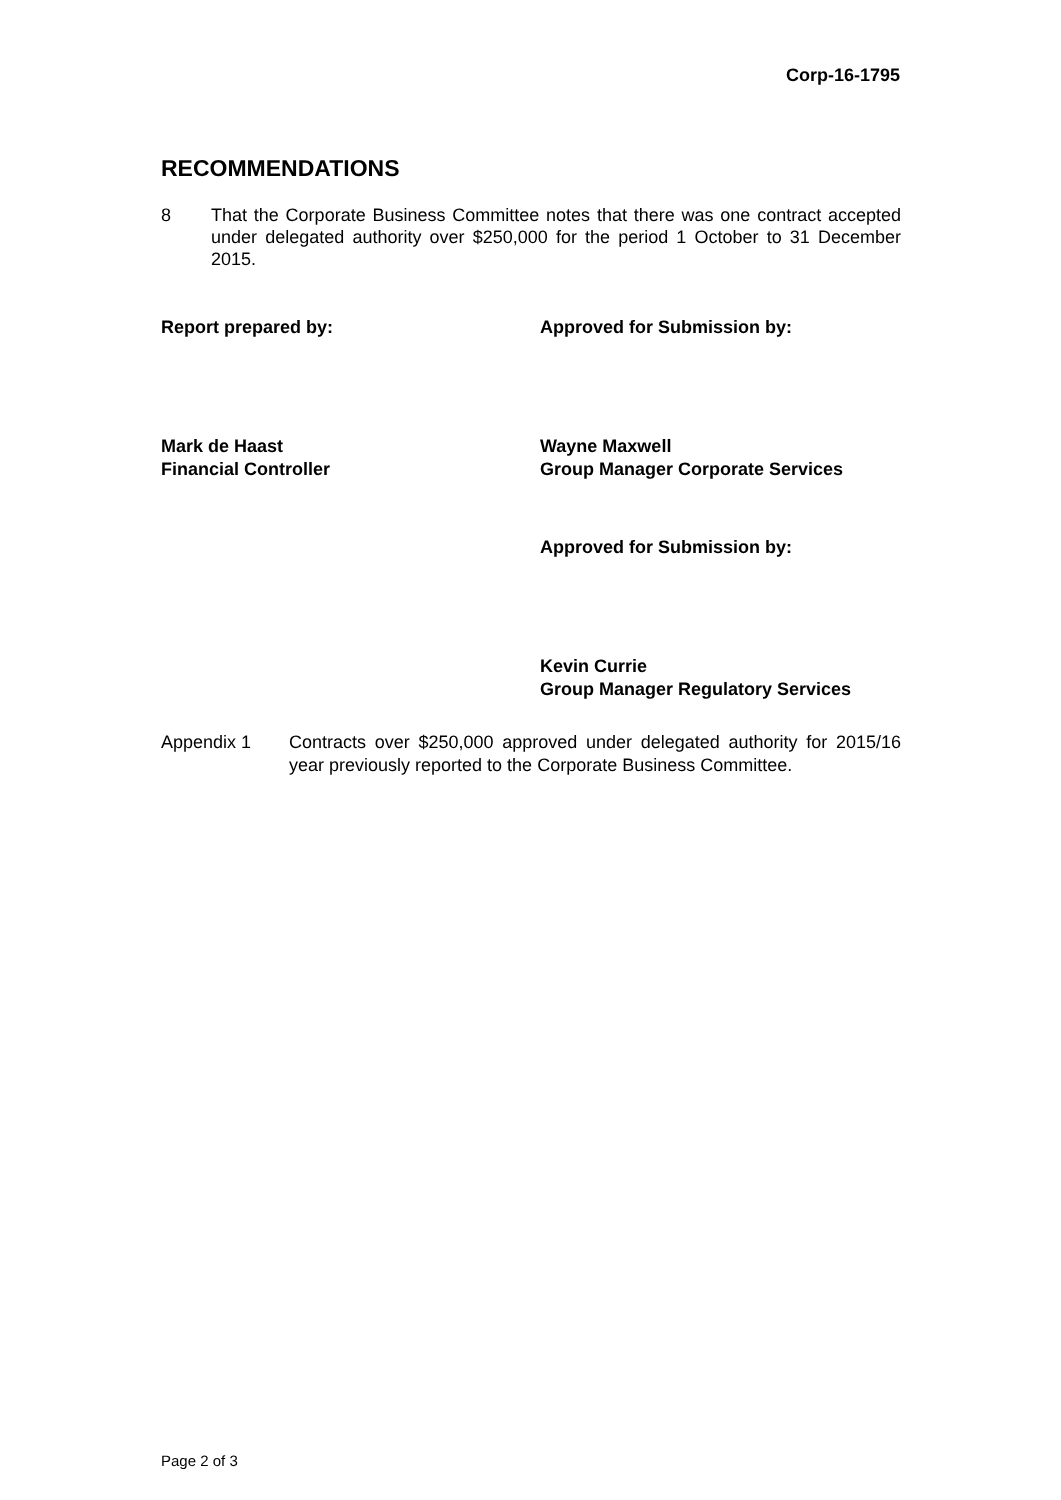Corp-16-1795
RECOMMENDATIONS
8 That the Corporate Business Committee notes that there was one contract accepted under delegated authority over $250,000 for the period 1 October to 31 December 2015.
Report prepared by: Approved for Submission by:
Mark de Haast
Financial Controller
Wayne Maxwell
Group Manager Corporate Services
Approved for Submission by:
Kevin Currie
Group Manager Regulatory Services
Appendix 1 Contracts over $250,000 approved under delegated authority for 2015/16 year previously reported to the Corporate Business Committee.
Page 2 of 3